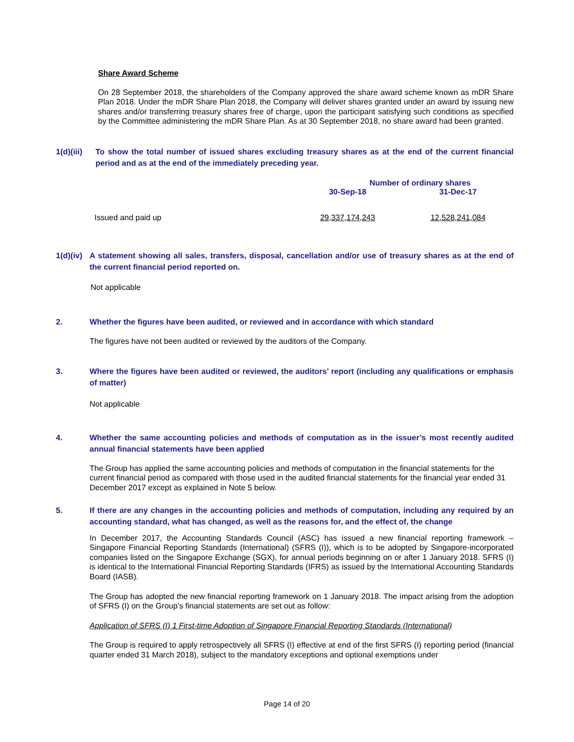Share Award Scheme
On 28 September 2018, the shareholders of the Company approved the share award scheme known as mDR Share Plan 2018. Under the mDR Share Plan 2018, the Company will deliver shares granted under an award by issuing new shares and/or transferring treasury shares free of charge, upon the participant satisfying such conditions as specified by the Committee administering the mDR Share Plan. As at 30 September 2018, no share award had been granted.
1(d)(iii) To show the total number of issued shares excluding treasury shares as at the end of the current financial period and as at the end of the immediately preceding year.
| | Number of ordinary shares | |
| | 30-Sep-18 | 31-Dec-17 |
| Issued and paid up | 29,337,174,243 | 12,528,241,084 |
1(d)(iv) A statement showing all sales, transfers, disposal, cancellation and/or use of treasury shares as at the end of the current financial period reported on.
Not applicable
2. Whether the figures have been audited, or reviewed and in accordance with which standard
The figures have not been audited or reviewed by the auditors of the Company.
3. Where the figures have been audited or reviewed, the auditors’ report (including any qualifications or emphasis of matter)
Not applicable
4. Whether the same accounting policies and methods of computation as in the issuer’s most recently audited annual financial statements have been applied
The Group has applied the same accounting policies and methods of computation in the financial statements for the current financial period as compared with those used in the audited financial statements for the financial year ended 31 December 2017 except as explained in Note 5 below.
5. If there are any changes in the accounting policies and methods of computation, including any required by an accounting standard, what has changed, as well as the reasons for, and the effect of, the change
In December 2017, the Accounting Standards Council (ASC) has issued a new financial reporting framework – Singapore Financial Reporting Standards (International) (SFRS (I)), which is to be adopted by Singapore-incorporated companies listed on the Singapore Exchange (SGX), for annual periods beginning on or after 1 January 2018. SFRS (I) is identical to the International Financial Reporting Standards (IFRS) as issued by the International Accounting Standards Board (IASB).
The Group has adopted the new financial reporting framework on 1 January 2018. The impact arising from the adoption of SFRS (I) on the Group’s financial statements are set out as follow:
Application of SFRS (I) 1 First-time Adoption of Singapore Financial Reporting Standards (International)
The Group is required to apply retrospectively all SFRS (I) effective at end of the first SFRS (I) reporting period (financial quarter ended 31 March 2018), subject to the mandatory exceptions and optional exemptions under
Page 14 of 20